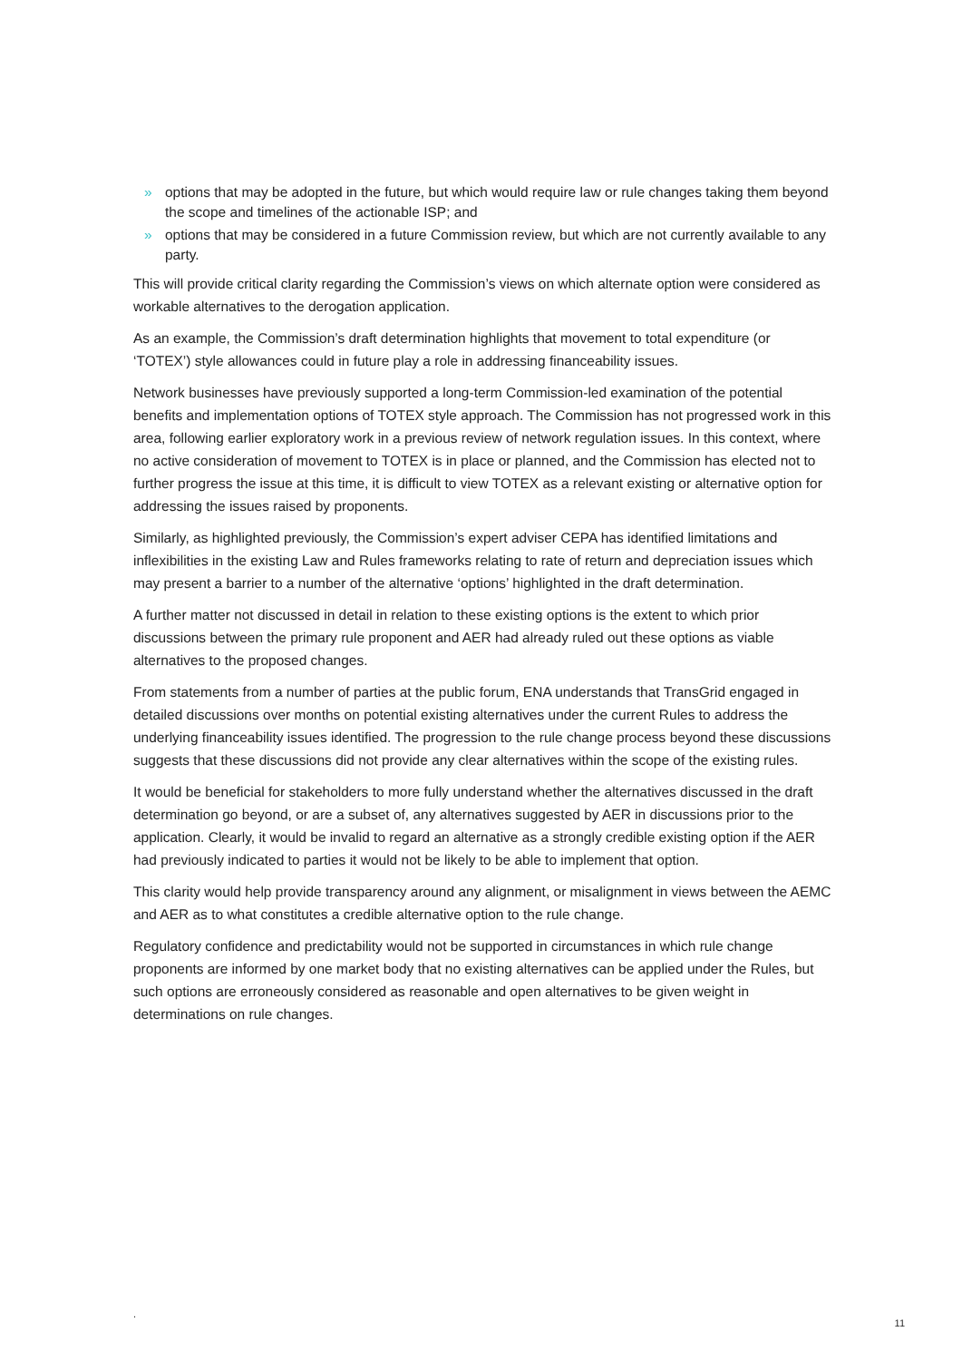» options that may be adopted in the future, but which would require law or rule changes taking them beyond the scope and timelines of the actionable ISP; and
» options that may be considered in a future Commission review, but which are not currently available to any party.
This will provide critical clarity regarding the Commission’s views on which alternate option were considered as workable alternatives to the derogation application.
As an example, the Commission’s draft determination highlights that movement to total expenditure (or ‘TOTEX’) style allowances could in future play a role in addressing financeability issues.
Network businesses have previously supported a long-term Commission-led examination of the potential benefits and implementation options of TOTEX style approach. The Commission has not progressed work in this area, following earlier exploratory work in a previous review of network regulation issues. In this context, where no active consideration of movement to TOTEX is in place or planned, and the Commission has elected not to further progress the issue at this time, it is difficult to view TOTEX as a relevant existing or alternative option for addressing the issues raised by proponents.
Similarly, as highlighted previously, the Commission’s expert adviser CEPA has identified limitations and inflexibilities in the existing Law and Rules frameworks relating to rate of return and depreciation issues which may present a barrier to a number of the alternative ‘options’ highlighted in the draft determination.
A further matter not discussed in detail in relation to these existing options is the extent to which prior discussions between the primary rule proponent and AER had already ruled out these options as viable alternatives to the proposed changes.
From statements from a number of parties at the public forum, ENA understands that TransGrid engaged in detailed discussions over months on potential existing alternatives under the current Rules to address the underlying financeability issues identified. The progression to the rule change process beyond these discussions suggests that these discussions did not provide any clear alternatives within the scope of the existing rules.
It would be beneficial for stakeholders to more fully understand whether the alternatives discussed in the draft determination go beyond, or are a subset of, any alternatives suggested by AER in discussions prior to the application. Clearly, it would be invalid to regard an alternative as a strongly credible existing option if the AER had previously indicated to parties it would not be likely to be able to implement that option.
This clarity would help provide transparency around any alignment, or misalignment in views between the AEMC and AER as to what constitutes a credible alternative option to the rule change.
Regulatory confidence and predictability would not be supported in circumstances in which rule change proponents are informed by one market body that no existing alternatives can be applied under the Rules, but such options are erroneously considered as reasonable and open alternatives to be given weight in determinations on rule changes.
.
11